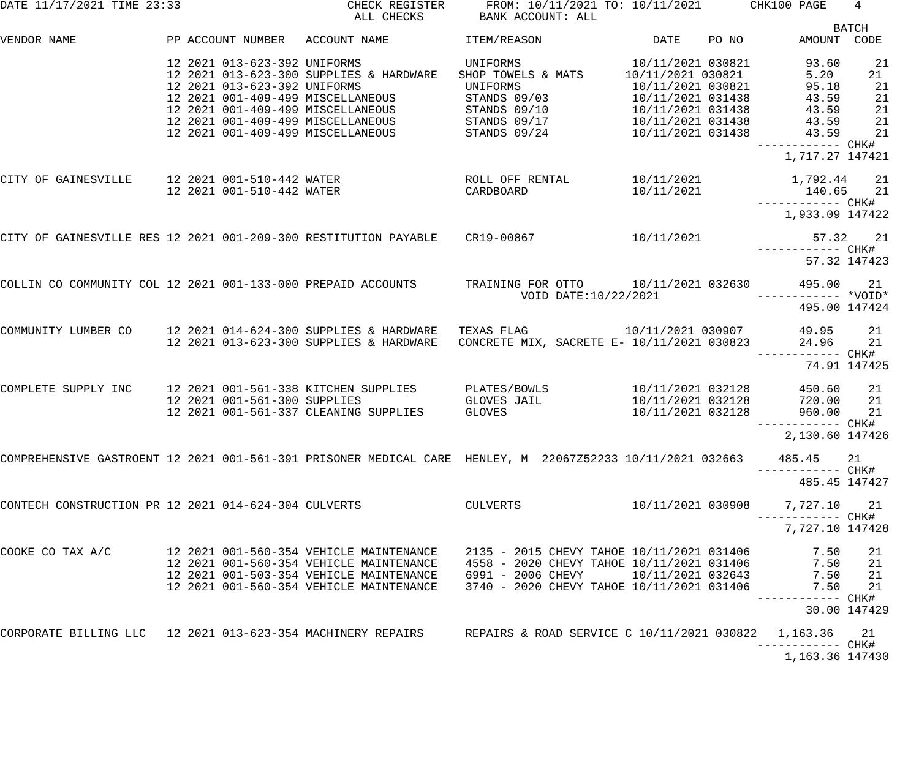DATE 11/17/2021 TIME 23:33                        CHECK REGISTER      FROM: 10/11/2021 TO: 10/11/2021       CHK100 PAGE    4
                                                   ALL CHECKS        BANK ACCOUNT: ALL
                                                                                                                        BATCH
VENDOR NAME             PP ACCOUNT NUMBER   ACCOUNT NAME           ITEM/REASON                DATE    PO NO        AMOUNT  CODE

                        12 2021 013-623-392 UNIFORMS               UNIFORMS                10/11/2021 030821        93.60     21
                        12 2021 013-623-300 SUPPLIES & HARDWARE   SHOP TOWELS & MATS      10/11/2021 030821         5.20     21
                        12 2021 013-623-392 UNIFORMS               UNIFORMS                10/11/2021 030821        95.18     21
                        12 2021 001-409-499 MISCELLANEOUS          STANDS 09/03            10/11/2021 031438        43.59     21
                        12 2021 001-409-499 MISCELLANEOUS          STANDS 09/10            10/11/2021 031438        43.59     21
                        12 2021 001-409-499 MISCELLANEOUS          STANDS 09/17            10/11/2021 031438        43.59     21
                        12 2021 001-409-499 MISCELLANEOUS          STANDS 09/24            10/11/2021 031438        43.59     21
                                                                                                             ------------ CHK#
                                                                                                                 1,717.27 147421

CITY OF GAINESVILLE     12 2021 001-510-442 WATER                  ROLL OFF RENTAL         10/11/2021             1,792.44    21
                        12 2021 001-510-442 WATER                  CARDBOARD               10/11/2021               140.65    21
                                                                                                             ------------ CHK#
                                                                                                                 1,933.09 147422

CITY OF GAINESVILLE RES 12 2021 001-209-300 RESTITUTION PAYABLE    CR19-00867              10/11/2021                57.32    21
                                                                                                             ------------ CHK#
                                                                                                                    57.32 147423

COLLIN CO COMMUNITY COL 12 2021 001-133-000 PREPAID ACCOUNTS       TRAINING FOR OTTO       10/11/2021 032630       495.00    21
                                                                           VOID DATE:10/22/2021              ------------ *VOID*
                                                                                                                   495.00 147424

COMMUNITY LUMBER CO     12 2021 014-624-300 SUPPLIES & HARDWARE   TEXAS FLAG              10/11/2021 030907        49.95     21
                        12 2021 013-623-300 SUPPLIES & HARDWARE   CONCRETE MIX, SACRETE E- 10/11/2021 030823       24.96     21
                                                                                                             ------------ CHK#
                                                                                                                    74.91 147425

COMPLETE SUPPLY INC     12 2021 001-561-338 KITCHEN SUPPLIES       PLATES/BOWLS            10/11/2021 032128       450.60    21
                        12 2021 001-561-300 SUPPLIES               GLOVES JAIL             10/11/2021 032128       720.00    21
                        12 2021 001-561-337 CLEANING SUPPLIES      GLOVES                  10/11/2021 032128       960.00    21
                                                                                                             ------------ CHK#
                                                                                                                 2,130.60 147426

COMPREHENSIVE GASTROENT 12 2021 001-561-391 PRISONER MEDICAL CARE  HENLEY, M  22067Z52233 10/11/2021 032663     485.45    21
                                                                                                             ------------ CHK#
                                                                                                                   485.45 147427

CONTECH CONSTRUCTION PR 12 2021 014-624-304 CULVERTS               CULVERTS                10/11/2021 030908     7,727.10    21
                                                                                                             ------------ CHK#
                                                                                                                 7,727.10 147428

COOKE CO TAX A/C        12 2021 001-560-354 VEHICLE MAINTENANCE    2135 - 2015 CHEVY TAHOE 10/11/2021 031406         7.50    21
                        12 2021 001-560-354 VEHICLE MAINTENANCE    4558 - 2020 CHEVY TAHOE 10/11/2021 031406         7.50    21
                        12 2021 001-503-354 VEHICLE MAINTENANCE    6991 - 2006 CHEVY       10/11/2021 032643         7.50    21
                        12 2021 001-560-354 VEHICLE MAINTENANCE    3740 - 2020 CHEVY TAHOE 10/11/2021 031406         7.50    21
                                                                                                             ------------ CHK#
                                                                                                                    30.00 147429

CORPORATE BILLING LLC   12 2021 013-623-354 MACHINERY REPAIRS      REPAIRS & ROAD SERVICE C 10/11/2021 030822   1,163.36    21
                                                                                                             ------------ CHK#
                                                                                                                 1,163.36 147430